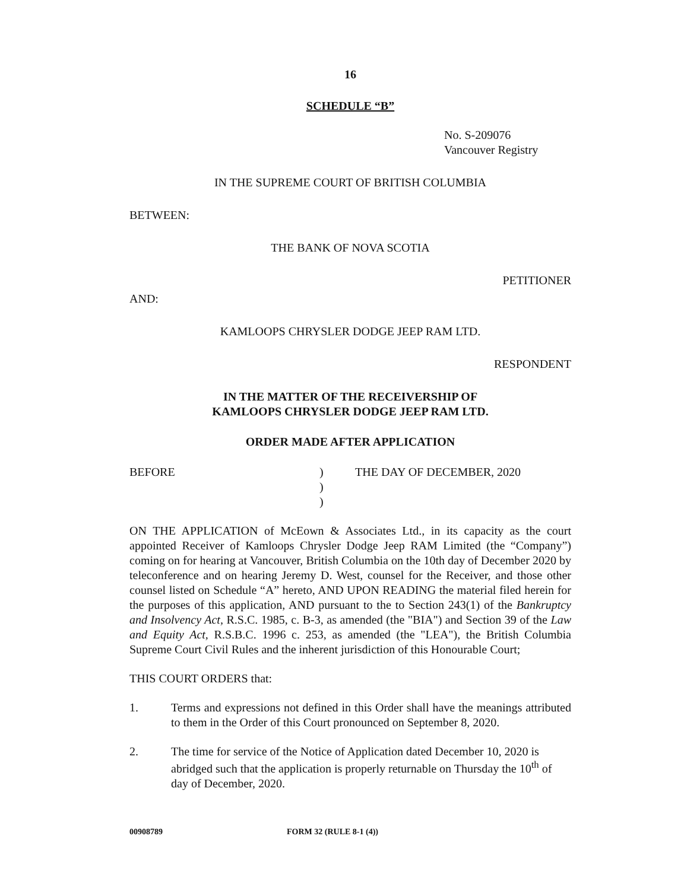16
SCHEDULE “B”
No. S-209076
Vancouver Registry
IN THE SUPREME COURT OF BRITISH COLUMBIA
BETWEEN:
THE BANK OF NOVA SCOTIA
PETITIONER
AND:
KAMLOOPS CHRYSLER DODGE JEEP RAM LTD.
RESPONDENT
IN THE MATTER OF THE RECEIVERSHIP OF
KAMLOOPS CHRYSLER DODGE JEEP RAM LTD.
ORDER MADE AFTER APPLICATION
BEFORE )
)
)
THE DAY OF DECEMBER, 2020
ON THE APPLICATION of McEown & Associates Ltd., in its capacity as the court appointed Receiver of Kamloops Chrysler Dodge Jeep RAM Limited (the “Company”) coming on for hearing at Vancouver, British Columbia on the 10th day of December 2020 by teleconference and on hearing Jeremy D. West, counsel for the Receiver, and those other counsel listed on Schedule “A” hereto, AND UPON READING the material filed herein for the purposes of this application, AND pursuant to the to Section 243(1) of the Bankruptcy and Insolvency Act, R.S.C. 1985, c. B-3, as amended (the "BIA") and Section 39 of the Law and Equity Act, R.S.B.C. 1996 c. 253, as amended (the "LEA"), the British Columbia Supreme Court Civil Rules and the inherent jurisdiction of this Honourable Court;
THIS COURT ORDERS that:
1. Terms and expressions not defined in this Order shall have the meanings attributed to them in the Order of this Court pronounced on September 8, 2020.
2. The time for service of the Notice of Application dated December 10, 2020 is abridged such that the application is properly returnable on Thursday the 10<sup>th</sup> of day of December, 2020.
00908789 FORM 32 (RULE 8-1 (4))